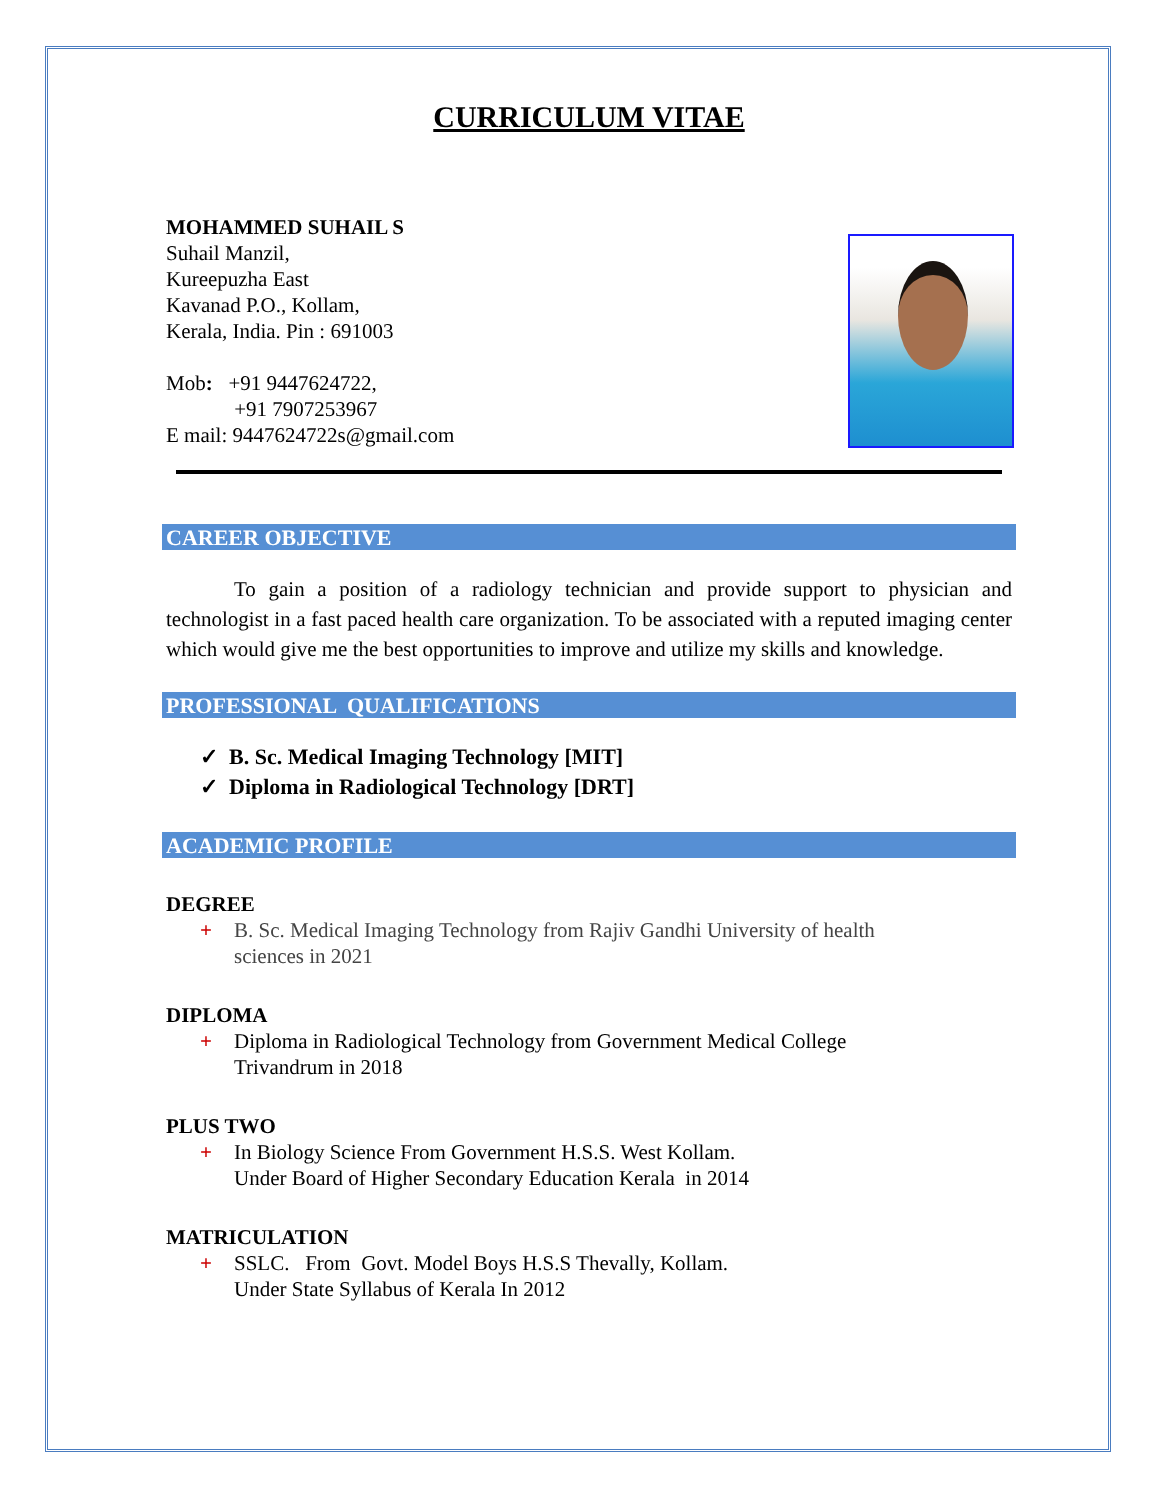CURRICULUM VITAE
MOHAMMED SUHAIL S
Suhail Manzil,
Kureepuzha East
Kavanad P.O., Kollam,
Kerala, India. Pin : 691003
Mob: +91 9447624722,
+91 7907253967
E mail: 9447624722s@gmail.com
CAREER OBJECTIVE
To gain a position of a radiology technician and provide support to physician and technologist in a fast paced health care organization. To be associated with a reputed imaging center which would give me the best opportunities to improve and utilize my skills and knowledge.
PROFESSIONAL QUALIFICATIONS
✓ B. Sc. Medical Imaging Technology [MIT]
✓ Diploma in Radiological Technology [DRT]
ACADEMIC PROFILE
DEGREE
+ B. Sc. Medical Imaging Technology from Rajiv Gandhi University of health
sciences in 2021
DIPLOMA
+ Diploma in Radiological Technology from Government Medical College
Trivandrum in 2018
PLUS TWO
+ In Biology Science From Government H.S.S. West Kollam.
Under Board of Higher Secondary Education Kerala in 2014
MATRICULATION
+ SSLC. From Govt. Model Boys H.S.S Thevally, Kollam.
Under State Syllabus of Kerala In 2012